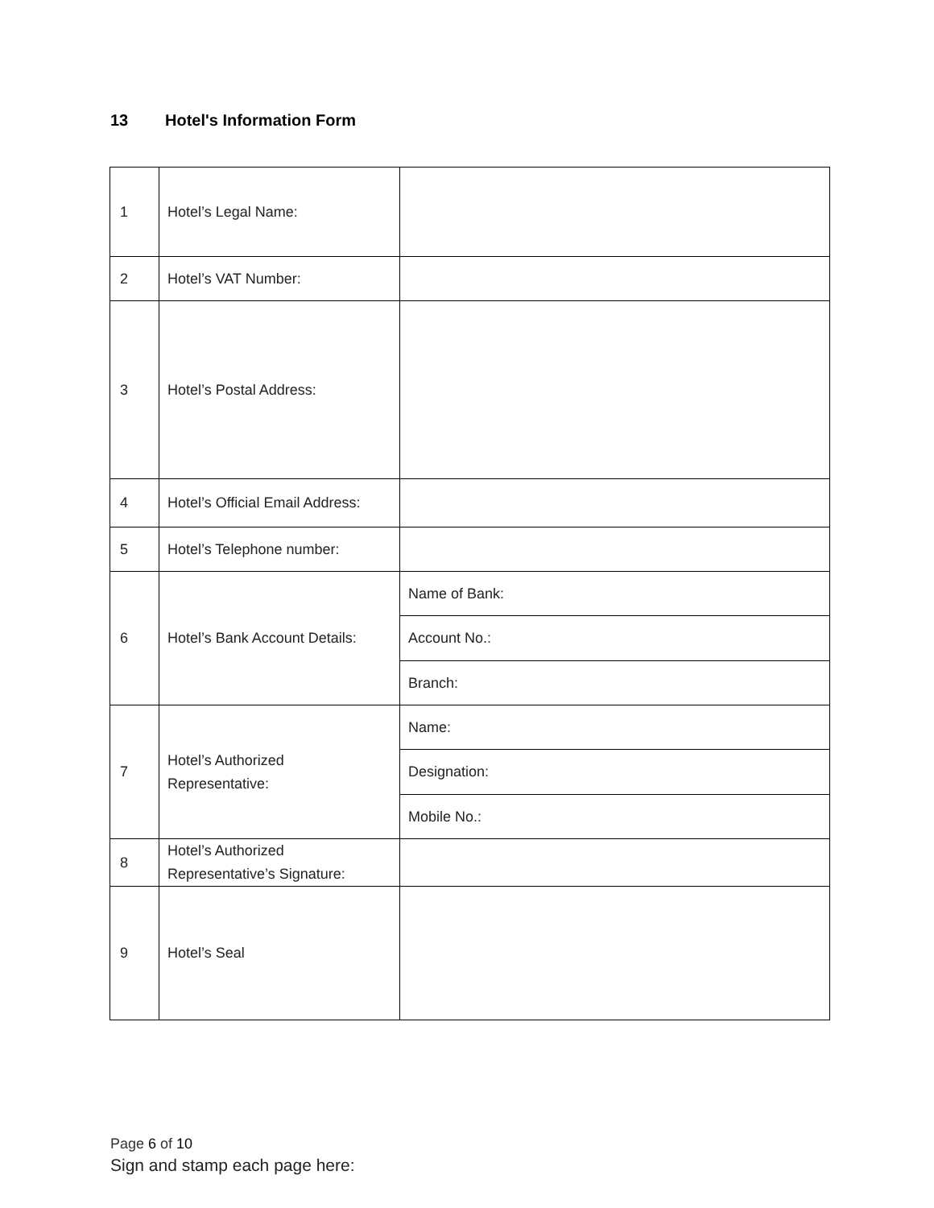13 Hotel's Information Form
| 1 | Hotel’s Legal Name: | |
| 2 | Hotel’s VAT Number: | |
| 3 | Hotel’s Postal Address: | |
| 4 | Hotel’s Official Email Address: | |
| 5 | Hotel’s Telephone number: | |
| 6 | Hotel’s Bank Account Details: | Name of Bank: |
| | | Account No.: |
| | | Branch: |
| 7 | Hotel’s Authorized Representative: | Name: |
| | | Designation: |
| | | Mobile No.: |
| 8 | Hotel’s Authorized Representative’s Signature: | |
| 9 | Hotel’s Seal | |
Page 6 of 10
Sign and stamp each page here: